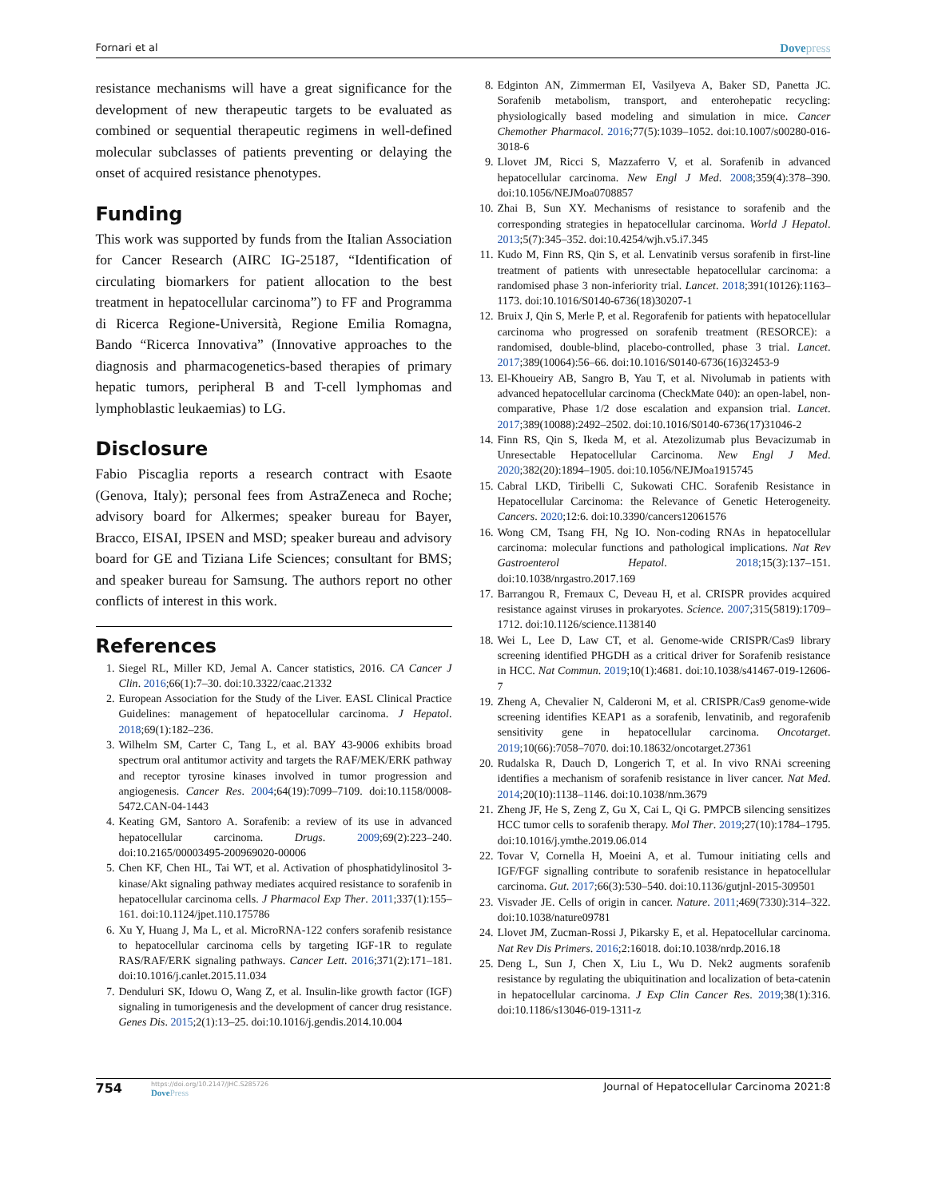Fornari et al
Dovepress
resistance mechanisms will have a great significance for the development of new therapeutic targets to be evaluated as combined or sequential therapeutic regimens in well-defined molecular subclasses of patients preventing or delaying the onset of acquired resistance phenotypes.
Funding
This work was supported by funds from the Italian Association for Cancer Research (AIRC IG-25187, “Identification of circulating biomarkers for patient allocation to the best treatment in hepatocellular carcinoma”) to FF and Programma di Ricerca Regione-Università, Regione Emilia Romagna, Bando “Ricerca Innovativa” (Innovative approaches to the diagnosis and pharmacogenetics-based therapies of primary hepatic tumors, peripheral B and T-cell lymphomas and lymphoblastic leukaemias) to LG.
Disclosure
Fabio Piscaglia reports a research contract with Esaote (Genova, Italy); personal fees from AstraZeneca and Roche; advisory board for Alkermes; speaker bureau for Bayer, Bracco, EISAI, IPSEN and MSD; speaker bureau and advisory board for GE and Tiziana Life Sciences; consultant for BMS; and speaker bureau for Samsung. The authors report no other conflicts of interest in this work.
References
1. Siegel RL, Miller KD, Jemal A. Cancer statistics, 2016. CA Cancer J Clin. 2016;66(1):7–30. doi:10.3322/caac.21332
2. European Association for the Study of the Liver. EASL Clinical Practice Guidelines: management of hepatocellular carcinoma. J Hepatol. 2018;69(1):182–236.
3. Wilhelm SM, Carter C, Tang L, et al. BAY 43-9006 exhibits broad spectrum oral antitumor activity and targets the RAF/MEK/ERK pathway and receptor tyrosine kinases involved in tumor progression and angiogenesis. Cancer Res. 2004;64(19):7099–7109. doi:10.1158/0008-5472.CAN-04-1443
4. Keating GM, Santoro A. Sorafenib: a review of its use in advanced hepatocellular carcinoma. Drugs. 2009;69(2):223–240. doi:10.2165/00003495-200969020-00006
5. Chen KF, Chen HL, Tai WT, et al. Activation of phosphatidylinositol 3-kinase/Akt signaling pathway mediates acquired resistance to sorafenib in hepatocellular carcinoma cells. J Pharmacol Exp Ther. 2011;337(1):155–161. doi:10.1124/jpet.110.175786
6. Xu Y, Huang J, Ma L, et al. MicroRNA-122 confers sorafenib resistance to hepatocellular carcinoma cells by targeting IGF-1R to regulate RAS/RAF/ERK signaling pathways. Cancer Lett. 2016;371(2):171–181. doi:10.1016/j.canlet.2015.11.034
7. Denduluri SK, Idowu O, Wang Z, et al. Insulin-like growth factor (IGF) signaling in tumorigenesis and the development of cancer drug resistance. Genes Dis. 2015;2(1):13–25. doi:10.1016/j.gendis.2014.10.004
8. Edginton AN, Zimmerman EI, Vasilyeva A, Baker SD, Panetta JC. Sorafenib metabolism, transport, and enterohepatic recycling: physiologically based modeling and simulation in mice. Cancer Chemother Pharmacol. 2016;77(5):1039–1052. doi:10.1007/s00280-016-3018-6
9. Llovet JM, Ricci S, Mazzaferro V, et al. Sorafenib in advanced hepatocellular carcinoma. New Engl J Med. 2008;359(4):378–390. doi:10.1056/NEJMoa0708857
10. Zhai B, Sun XY. Mechanisms of resistance to sorafenib and the corresponding strategies in hepatocellular carcinoma. World J Hepatol. 2013;5(7):345–352. doi:10.4254/wjh.v5.i7.345
11. Kudo M, Finn RS, Qin S, et al. Lenvatinib versus sorafenib in first-line treatment of patients with unresectable hepatocellular carcinoma: a randomised phase 3 non-inferiority trial. Lancet. 2018;391(10126):1163–1173. doi:10.1016/S0140-6736(18)30207-1
12. Bruix J, Qin S, Merle P, et al. Regorafenib for patients with hepatocellular carcinoma who progressed on sorafenib treatment (RESORCE): a randomised, double-blind, placebo-controlled, phase 3 trial. Lancet. 2017;389(10064):56–66. doi:10.1016/S0140-6736(16)32453-9
13. El-Khoueiry AB, Sangro B, Yau T, et al. Nivolumab in patients with advanced hepatocellular carcinoma (CheckMate 040): an open-label, non-comparative, Phase 1/2 dose escalation and expansion trial. Lancet. 2017;389(10088):2492–2502. doi:10.1016/S0140-6736(17)31046-2
14. Finn RS, Qin S, Ikeda M, et al. Atezolizumab plus Bevacizumab in Unresectable Hepatocellular Carcinoma. New Engl J Med. 2020;382(20):1894–1905. doi:10.1056/NEJMoa1915745
15. Cabral LKD, Tiribelli C, Sukowati CHC. Sorafenib Resistance in Hepatocellular Carcinoma: the Relevance of Genetic Heterogeneity. Cancers. 2020;12:6. doi:10.3390/cancers12061576
16. Wong CM, Tsang FH, Ng IO. Non-coding RNAs in hepatocellular carcinoma: molecular functions and pathological implications. Nat Rev Gastroenterol Hepatol. 2018;15(3):137–151. doi:10.1038/nrgastro.2017.169
17. Barrangou R, Fremaux C, Deveau H, et al. CRISPR provides acquired resistance against viruses in prokaryotes. Science. 2007;315(5819):1709–1712. doi:10.1126/science.1138140
18. Wei L, Lee D, Law CT, et al. Genome-wide CRISPR/Cas9 library screening identified PHGDH as a critical driver for Sorafenib resistance in HCC. Nat Commun. 2019;10(1):4681. doi:10.1038/s41467-019-12606-7
19. Zheng A, Chevalier N, Calderoni M, et al. CRISPR/Cas9 genome-wide screening identifies KEAP1 as a sorafenib, lenvatinib, and regorafenib sensitivity gene in hepatocellular carcinoma. Oncotarget. 2019;10(66):7058–7070. doi:10.18632/oncotarget.27361
20. Rudalska R, Dauch D, Longerich T, et al. In vivo RNAi screening identifies a mechanism of sorafenib resistance in liver cancer. Nat Med. 2014;20(10):1138–1146. doi:10.1038/nm.3679
21. Zheng JF, He S, Zeng Z, Gu X, Cai L, Qi G. PMPCB silencing sensitizes HCC tumor cells to sorafenib therapy. Mol Ther. 2019;27(10):1784–1795. doi:10.1016/j.ymthe.2019.06.014
22. Tovar V, Cornella H, Moeini A, et al. Tumour initiating cells and IGF/FGF signalling contribute to sorafenib resistance in hepatocellular carcinoma. Gut. 2017;66(3):530–540. doi:10.1136/gutjnl-2015-309501
23. Visvader JE. Cells of origin in cancer. Nature. 2011;469(7330):314–322. doi:10.1038/nature09781
24. Llovet JM, Zucman-Rossi J, Pikarsky E, et al. Hepatocellular carcinoma. Nat Rev Dis Primers. 2016;2:16018. doi:10.1038/nrdp.2016.18
25. Deng L, Sun J, Chen X, Liu L, Wu D. Nek2 augments sorafenib resistance by regulating the ubiquitination and localization of beta-catenin in hepatocellular carcinoma. J Exp Clin Cancer Res. 2019;38(1):316. doi:10.1186/s13046-019-1311-z
754
https://doi.org/10.2147/JHC.S285726
DovePress
Journal of Hepatocellular Carcinoma 2021:8